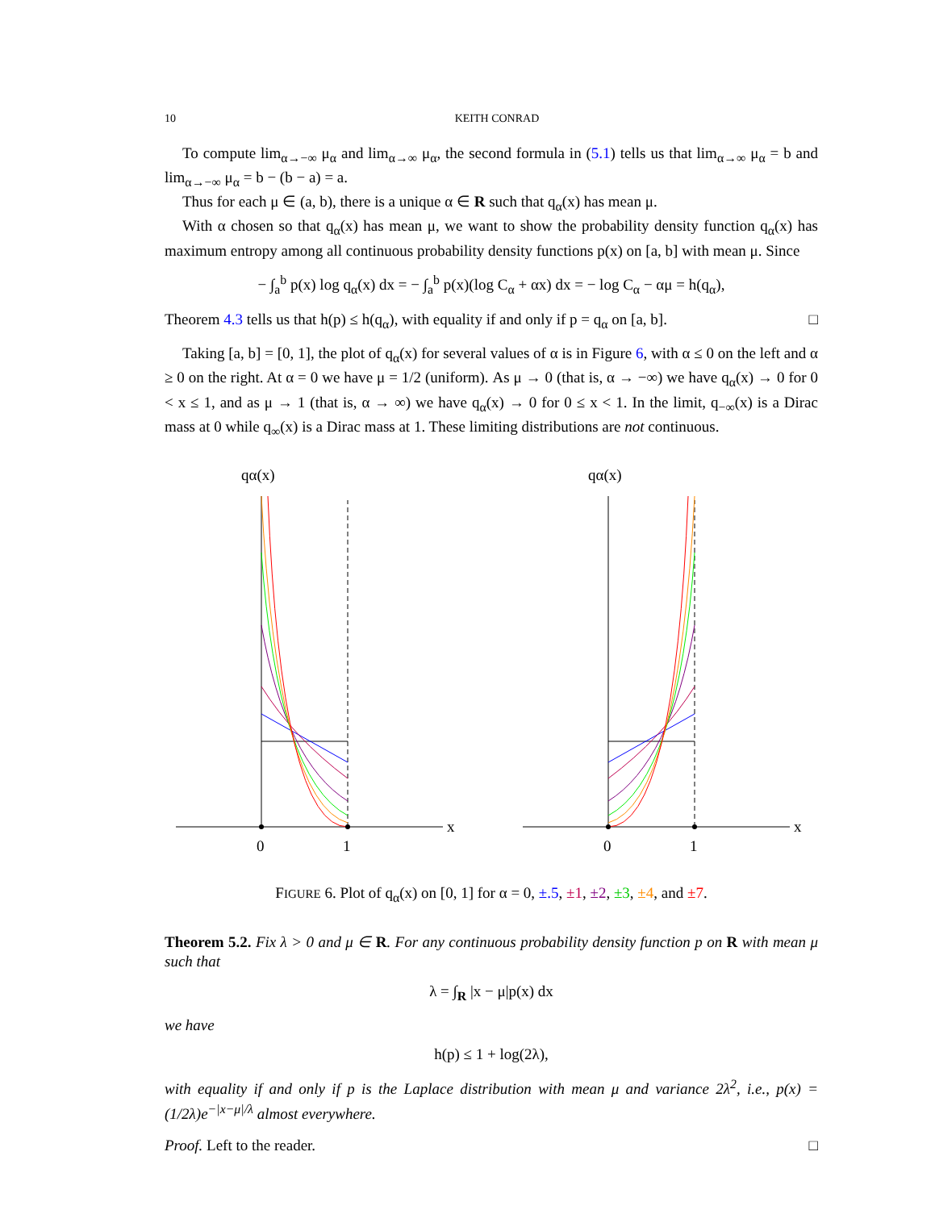10 KEITH CONRAD
To compute lim<sub>α→−∞</sub> μ<sub>α</sub> and lim<sub>α→∞</sub> μ<sub>α</sub>, the second formula in (5.1) tells us that lim<sub>α→∞</sub> μ<sub>α</sub> = b and lim<sub>α→−∞</sub> μ<sub>α</sub> = b − (b − a) = a.
Thus for each μ ∈ (a, b), there is a unique α ∈ R such that q<sub>α</sub>(x) has mean μ.
With α chosen so that q<sub>α</sub>(x) has mean μ, we want to show the probability density function q<sub>α</sub>(x) has maximum entropy among all continuous probability density functions p(x) on [a, b] with mean μ. Since
− ∫<sub>a</sub><sup>b</sup> p(x) log q<sub>α</sub>(x) dx = − ∫<sub>a</sub><sup>b</sup> p(x)(log C<sub>α</sub> + αx) dx = − log C<sub>α</sub> − αμ = h(q<sub>α</sub>),
Theorem 4.3 tells us that h(p) ≤ h(q<sub>α</sub>), with equality if and only if p = q<sub>α</sub> on [a, b]. □
Taking [a, b] = [0, 1], the plot of q<sub>α</sub>(x) for several values of α is in Figure 6, with α ≤ 0 on the left and α ≥ 0 on the right. At α = 0 we have μ = 1/2 (uniform). As μ → 0 (that is, α → −∞) we have q<sub>α</sub>(x) → 0 for 0 < x ≤ 1, and as μ → 1 (that is, α → ∞) we have q<sub>α</sub>(x) → 0 for 0 ≤ x < 1. In the limit, q<sub>−∞</sub>(x) is a Dirac mass at 0 while q<sub>∞</sub>(x) is a Dirac mass at 1. These limiting distributions are not continuous.
qα(x)
x
0
1
qα(x)
x
0
1
FIGURE 6. Plot of q<sub>α</sub>(x) on [0, 1] for α = 0, ±.5, ±1, ±2, ±3, ±4, and ±7.
Theorem 5.2. Fix λ > 0 and μ ∈ R. For any continuous probability density function p on R with mean μ such that
λ = ∫<sub>R</sub> |x − μ|p(x) dx
we have
h(p) ≤ 1 + log(2λ),
with equality if and only if p is the Laplace distribution with mean μ and variance 2λ<sup>2</sup>, i.e., p(x) = (1/2λ)e<sup>−|x−μ|/λ</sup> almost everywhere.
Proof. Left to the reader. □